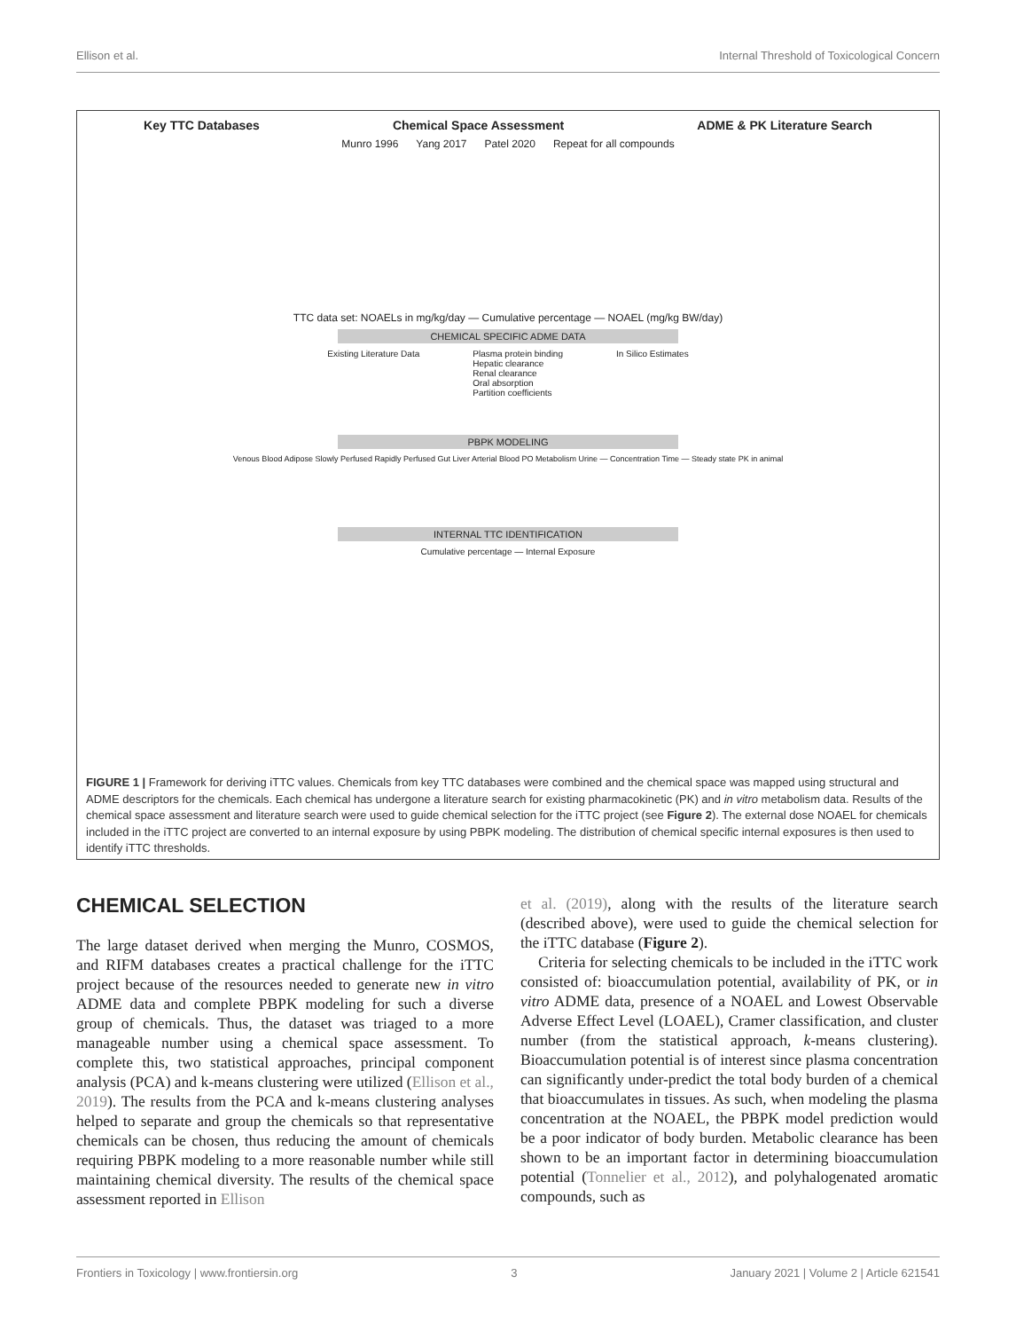Ellison et al. Internal Threshold of Toxicological Concern
Key TTC Databases Chemical Space Assessment ADME & PK Literature Search
Munro 1996 Yang 2017 Patel 2020 Repeat for all compounds
TTC data set: NOAELs in mg/kg/day — Cumulative percentage — NOAEL (mg/kg BW/day)
CHEMICAL SPECIFIC ADME DATA
Existing Literature Data Plasma protein binding
Hepatic clearance
Renal clearance
Oral absorption
Partition coefficients In Silico Estimates
PBPK MODELING
Venous Blood Adipose Slowly Perfused Rapidly Perfused Gut Liver Arterial Blood PO Metabolism Urine — Concentration Time — Steady state PK in animal
INTERNAL TTC IDENTIFICATION
Cumulative percentage — Internal Exposure
FIGURE 1 | Framework for deriving iTTC values. Chemicals from key TTC databases were combined and the chemical space was mapped using structural and ADME descriptors for the chemicals. Each chemical has undergone a literature search for existing pharmacokinetic (PK) and in vitro metabolism data. Results of the chemical space assessment and literature search were used to guide chemical selection for the iTTC project (see Figure 2). The external dose NOAEL for chemicals included in the iTTC project are converted to an internal exposure by using PBPK modeling. The distribution of chemical specific internal exposures is then used to identify iTTC thresholds.
CHEMICAL SELECTION
The large dataset derived when merging the Munro, COSMOS, and RIFM databases creates a practical challenge for the iTTC project because of the resources needed to generate new in vitro ADME data and complete PBPK modeling for such a diverse group of chemicals. Thus, the dataset was triaged to a more manageable number using a chemical space assessment. To complete this, two statistical approaches, principal component analysis (PCA) and k-means clustering were utilized (Ellison et al., 2019). The results from the PCA and k-means clustering analyses helped to separate and group the chemicals so that representative chemicals can be chosen, thus reducing the amount of chemicals requiring PBPK modeling to a more reasonable number while still maintaining chemical diversity. The results of the chemical space assessment reported in Ellison
et al. (2019), along with the results of the literature search (described above), were used to guide the chemical selection for the iTTC database (Figure 2).
Criteria for selecting chemicals to be included in the iTTC work consisted of: bioaccumulation potential, availability of PK, or in vitro ADME data, presence of a NOAEL and Lowest Observable Adverse Effect Level (LOAEL), Cramer classification, and cluster number (from the statistical approach, k-means clustering). Bioaccumulation potential is of interest since plasma concentration can significantly under-predict the total body burden of a chemical that bioaccumulates in tissues. As such, when modeling the plasma concentration at the NOAEL, the PBPK model prediction would be a poor indicator of body burden. Metabolic clearance has been shown to be an important factor in determining bioaccumulation potential (Tonnelier et al., 2012), and polyhalogenated aromatic compounds, such as
Frontiers in Toxicology | www.frontiersin.org 3 January 2021 | Volume 2 | Article 621541